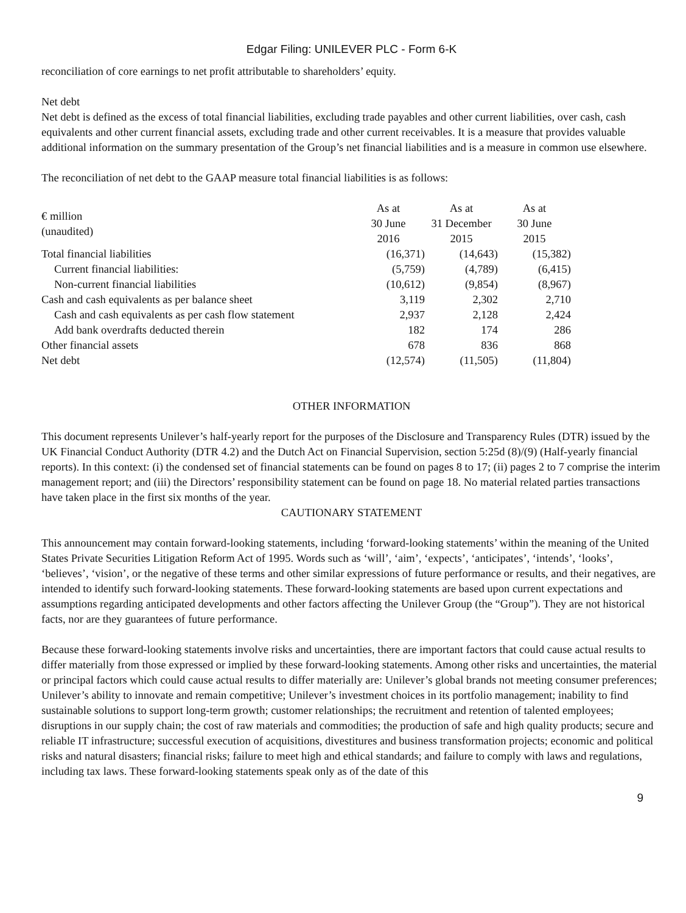Edgar Filing: UNILEVER PLC - Form 6-K
reconciliation of core earnings to net profit attributable to shareholders’ equity.
Net debt
Net debt is defined as the excess of total financial liabilities, excluding trade payables and other current liabilities, over cash, cash equivalents and other current financial assets, excluding trade and other current receivables. It is a measure that provides valuable additional information on the summary presentation of the Group’s net financial liabilities and is a measure in common use elsewhere.
The reconciliation of net debt to the GAAP measure total financial liabilities is as follows:
| € million (unaudited) | As at 30 June 2016 | As at 31 December 2015 | As at 30 June 2015 |
| Total financial liabilities | (16,371) | (14,643) | (15,382) |
| Current financial liabilities: | (5,759) | (4,789) | (6,415) |
| Non-current financial liabilities | (10,612) | (9,854) | (8,967) |
| Cash and cash equivalents as per balance sheet | 3,119 | 2,302 | 2,710 |
| Cash and cash equivalents as per cash flow statement | 2,937 | 2,128 | 2,424 |
| Add bank overdrafts deducted therein | 182 | 174 | 286 |
| Other financial assets | 678 | 836 | 868 |
| Net debt | (12,574) | (11,505) | (11,804) |
OTHER INFORMATION
This document represents Unilever’s half-yearly report for the purposes of the Disclosure and Transparency Rules (DTR) issued by the UK Financial Conduct Authority (DTR 4.2) and the Dutch Act on Financial Supervision, section 5:25d (8)/(9) (Half-yearly financial reports). In this context: (i) the condensed set of financial statements can be found on pages 8 to 17; (ii) pages 2 to 7 comprise the interim management report; and (iii) the Directors’ responsibility statement can be found on page 18. No material related parties transactions have taken place in the first six months of the year.
CAUTIONARY STATEMENT
This announcement may contain forward-looking statements, including ‘forward-looking statements’ within the meaning of the United States Private Securities Litigation Reform Act of 1995. Words such as ‘will’, ‘aim’, ‘expects’, ‘anticipates’, ‘intends’, ‘looks’, ‘believes’, ‘vision’, or the negative of these terms and other similar expressions of future performance or results, and their negatives, are intended to identify such forward-looking statements. These forward-looking statements are based upon current expectations and assumptions regarding anticipated developments and other factors affecting the Unilever Group (the “Group”). They are not historical facts, nor are they guarantees of future performance.
Because these forward-looking statements involve risks and uncertainties, there are important factors that could cause actual results to differ materially from those expressed or implied by these forward-looking statements. Among other risks and uncertainties, the material or principal factors which could cause actual results to differ materially are: Unilever’s global brands not meeting consumer preferences; Unilever’s ability to innovate and remain competitive; Unilever’s investment choices in its portfolio management; inability to find sustainable solutions to support long-term growth; customer relationships; the recruitment and retention of talented employees; disruptions in our supply chain; the cost of raw materials and commodities; the production of safe and high quality products; secure and reliable IT infrastructure; successful execution of acquisitions, divestitures and business transformation projects; economic and political risks and natural disasters; financial risks; failure to meet high and ethical standards; and failure to comply with laws and regulations, including tax laws. These forward-looking statements speak only as of the date of this
9